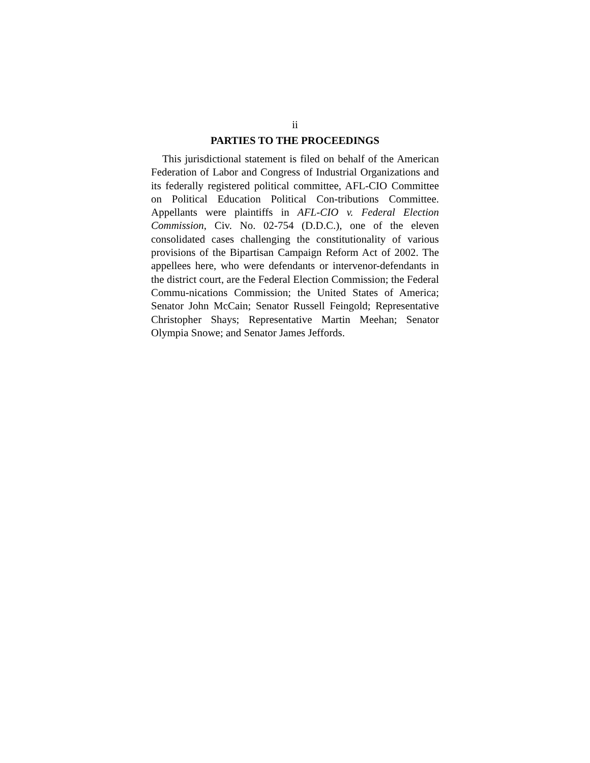ii
PARTIES TO THE PROCEEDINGS
This jurisdictional statement is filed on behalf of the American Federation of Labor and Congress of Industrial Organizations and its federally registered political committee, AFL-CIO Committee on Political Education Political Con-tributions Committee. Appellants were plaintiffs in AFL-CIO v. Federal Election Commission, Civ. No. 02-754 (D.D.C.), one of the eleven consolidated cases challenging the constitutionality of various provisions of the Bipartisan Campaign Reform Act of 2002. The appellees here, who were defendants or intervenor-defendants in the district court, are the Federal Election Commission; the Federal Commu-nications Commission; the United States of America; Senator John McCain; Senator Russell Feingold; Representative Christopher Shays; Representative Martin Meehan; Senator Olympia Snowe; and Senator James Jeffords.